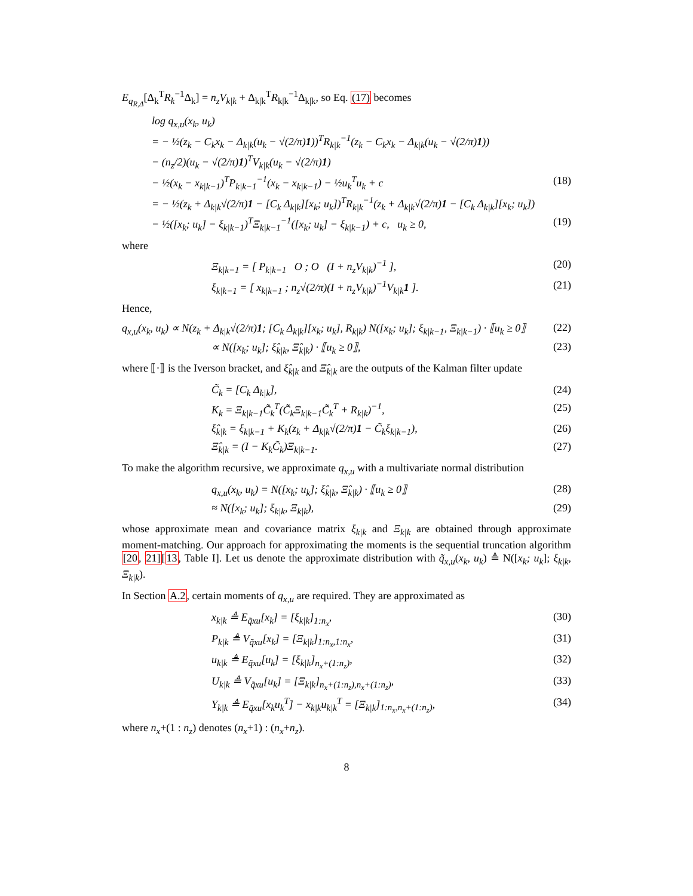E<sub>q<sub>R,Δ</sub></sub>[Δ<sub>k</sub><sup>T</sup>R<sub>k</sub><sup>−1</sup>Δ<sub>k</sub>] = n<sub>z</sub>V<sub>k|k</sub> + Δ<sub>k|k</sub><sup>T</sup>R<sub>k|k</sub><sup>−1</sup>Δ<sub>k|k</sub>, so Eq. (17) becomes
log q<sub>x,u</sub>(x<sub>k</sub>, u<sub>k</sub>)
= − ½(z<sub>k</sub> − C<sub>k</sub>x<sub>k</sub> − Δ<sub>k|k</sub>(u<sub>k</sub> − √(2/π)1))<sup>T</sup>R<sub>k|k</sub><sup>−1</sup>(z<sub>k</sub> − C<sub>k</sub>x<sub>k</sub> − Δ<sub>k|k</sub>(u<sub>k</sub> − √(2/π)1))
− (n<sub>z</sub>/2)(u<sub>k</sub> − √(2/π)1)<sup>T</sup>V<sub>k|k</sub>(u<sub>k</sub> − √(2/π)1)
− ½(x<sub>k</sub> − x<sub>k|k−1</sub>)<sup>T</sup>P<sub>k|k−1</sub><sup>−1</sup>(x<sub>k</sub> − x<sub>k|k−1</sub>) − ½u<sub>k</sub><sup>T</sup>u<sub>k</sub> + c (18)
= − ½(z<sub>k</sub> + Δ<sub>k|k</sub>√(2/π)1 − [C<sub>k</sub> Δ<sub>k|k</sub>][x<sub>k</sub>; u<sub>k</sub>])<sup>T</sup>R<sub>k|k</sub><sup>−1</sup>(z<sub>k</sub> + Δ<sub>k|k</sub>√(2/π)1 − [C<sub>k</sub> Δ<sub>k|k</sub>][x<sub>k</sub>; u<sub>k</sub>])
− ½([x<sub>k</sub>; u<sub>k</sub>] − ξ<sub>k|k−1</sub>)<sup>T</sup>Ξ<sub>k|k−1</sub><sup>−1</sup>([x<sub>k</sub>; u<sub>k</sub>] − ξ<sub>k|k−1</sub>) + c, u<sub>k</sub> ≥ 0, (19)
where
Ξ<sub>k|k−1</sub> = [ P<sub>k|k−1</sub> O ; O (I + n<sub>z</sub>V<sub>k|k</sub>)<sup>−1</sup> ], (20)
ξ<sub>k|k−1</sub> = [ x<sub>k|k−1</sub> ; n<sub>z</sub>√(2/π)(I + n<sub>z</sub>V<sub>k|k</sub>)<sup>−1</sup>V<sub>k|k</sub>1 ]. (21)
Hence,
q<sub>x,u</sub>(x<sub>k</sub>, u<sub>k</sub>) ∝ N(z<sub>k</sub> + Δ<sub>k|k</sub>√(2/π)1; [C<sub>k</sub> Δ<sub>k|k</sub>][x<sub>k</sub>; u<sub>k</sub>], R<sub>k|k</sub>) N([x<sub>k</sub>; u<sub>k</sub>]; ξ<sub>k|k−1</sub>, Ξ<sub>k|k−1</sub>) · ⟦u<sub>k</sub> ≥ 0⟧ (22)
∝ N([x<sub>k</sub>; u<sub>k</sub>]; ξ̂<sub>k|k</sub>, Ξ̂<sub>k|k</sub>) · ⟦u<sub>k</sub> ≥ 0⟧, (23)
where ⟦·⟧ is the Iverson bracket, and ξ̂<sub>k|k</sub> and Ξ̂<sub>k|k</sub> are the outputs of the Kalman filter update
C̃<sub>k</sub> = [C<sub>k</sub> Δ<sub>k|k</sub>], (24)
K<sub>k</sub> = Ξ<sub>k|k−1</sub>C̃<sub>k</sub><sup>T</sup>(C̃<sub>k</sub>Ξ<sub>k|k−1</sub>C̃<sub>k</sub><sup>T</sup> + R<sub>k|k</sub>)<sup>−1</sup>, (25)
ξ̂<sub>k|k</sub> = ξ<sub>k|k−1</sub> + K<sub>k</sub>(z<sub>k</sub> + Δ<sub>k|k</sub>√(2/π)1 − C̃<sub>k</sub>ξ<sub>k|k−1</sub>), (26)
Ξ̂<sub>k|k</sub> = (I − K<sub>k</sub>C̃<sub>k</sub>)Ξ<sub>k|k−1</sub>. (27)
To make the algorithm recursive, we approximate q<sub>x,u</sub> with a multivariate normal distribution
q<sub>x,u</sub>(x<sub>k</sub>, u<sub>k</sub>) = N([x<sub>k</sub>; u<sub>k</sub>]; ξ̂<sub>k|k</sub>, Ξ̂<sub>k|k</sub>) · ⟦u<sub>k</sub> ≥ 0⟧ (28)
≈ N([x<sub>k</sub>; u<sub>k</sub>]; ξ<sub>k|k</sub>, Ξ<sub>k|k</sub>), (29)
whose approximate mean and covariance matrix ξ<sub>k|k</sub> and Ξ<sub>k|k</sub> are obtained through approximate moment-matching. Our approach for approximating the moments is the sequential truncation algorithm [20, 21][13, Table I]. Let us denote the approximate distribution with q̃<sub>x,u</sub>(x<sub>k</sub>, u<sub>k</sub>) ≜ N([x<sub>k</sub>; u<sub>k</sub>]; ξ<sub>k|k</sub>, Ξ<sub>k|k</sub>).
In Section A.2, certain moments of q<sub>x,u</sub> are required. They are approximated as
x<sub>k|k</sub> ≜ E<sub>q̃xu</sub>[x<sub>k</sub>] = [ξ<sub>k|k</sub>]<sub>1:n<sub>x</sub></sub>, (30)
P<sub>k|k</sub> ≜ V<sub>q̃xu</sub>[x<sub>k</sub>] = [Ξ<sub>k|k</sub>]<sub>1:n<sub>x</sub>,1:n<sub>x</sub></sub>, (31)
u<sub>k|k</sub> ≜ E<sub>q̃xu</sub>[u<sub>k</sub>] = [ξ<sub>k|k</sub>]<sub>n<sub>x</sub>+(1:n<sub>z</sub>)</sub>, (32)
U<sub>k|k</sub> ≜ V<sub>q̃xu</sub>[u<sub>k</sub>] = [Ξ<sub>k|k</sub>]<sub>n<sub>x</sub>+(1:n<sub>z</sub>),n<sub>x</sub>+(1:n<sub>z</sub>)</sub>, (33)
Υ<sub>k|k</sub> ≜ E<sub>q̃xu</sub>[x<sub>k</sub>u<sub>k</sub><sup>T</sup>] − x<sub>k|k</sub>u<sub>k|k</sub><sup>T</sup> = [Ξ<sub>k|k</sub>]<sub>1:n<sub>x</sub>,n<sub>x</sub>+(1:n<sub>z</sub>)</sub>, (34)
where n<sub>x</sub>+(1 : n<sub>z</sub>) denotes (n<sub>x</sub>+1) : (n<sub>x</sub>+n<sub>z</sub>).
8